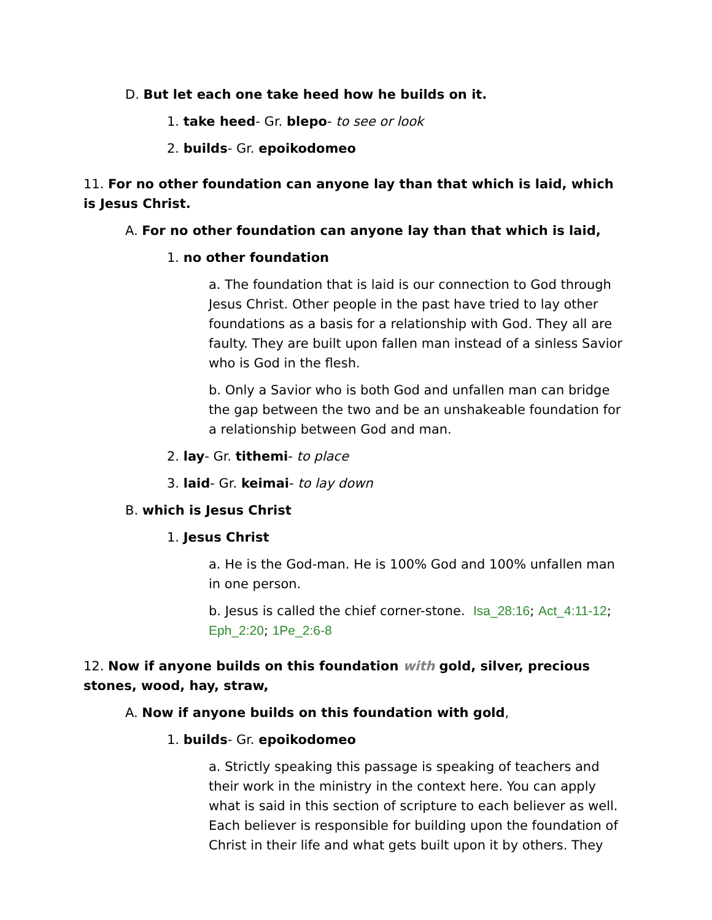D. But let each one take heed how he builds on it.
1. take heed- Gr. blepo- to see or look
2. builds- Gr. epoikodomeo
11. For no other foundation can anyone lay than that which is laid, which is Jesus Christ.
A. For no other foundation can anyone lay than that which is laid,
1. no other foundation
a. The foundation that is laid is our connection to God through Jesus Christ. Other people in the past have tried to lay other foundations as a basis for a relationship with God. They all are faulty. They are built upon fallen man instead of a sinless Savior who is God in the flesh.
b. Only a Savior who is both God and unfallen man can bridge the gap between the two and be an unshakeable foundation for a relationship between God and man.
2. lay- Gr. tithemi- to place
3. laid- Gr. keimai- to lay down
B. which is Jesus Christ
1. Jesus Christ
a. He is the God-man. He is 100% God and 100% unfallen man in one person.
b. Jesus is called the chief corner-stone. Isa_28:16; Act_4:11-12; Eph_2:20; 1Pe_2:6-8
12. Now if anyone builds on this foundation with gold, silver, precious stones, wood, hay, straw,
A. Now if anyone builds on this foundation with gold,
1. builds- Gr. epoikodomeo
a. Strictly speaking this passage is speaking of teachers and their work in the ministry in the context here. You can apply what is said in this section of scripture to each believer as well. Each believer is responsible for building upon the foundation of Christ in their life and what gets built upon it by others. They